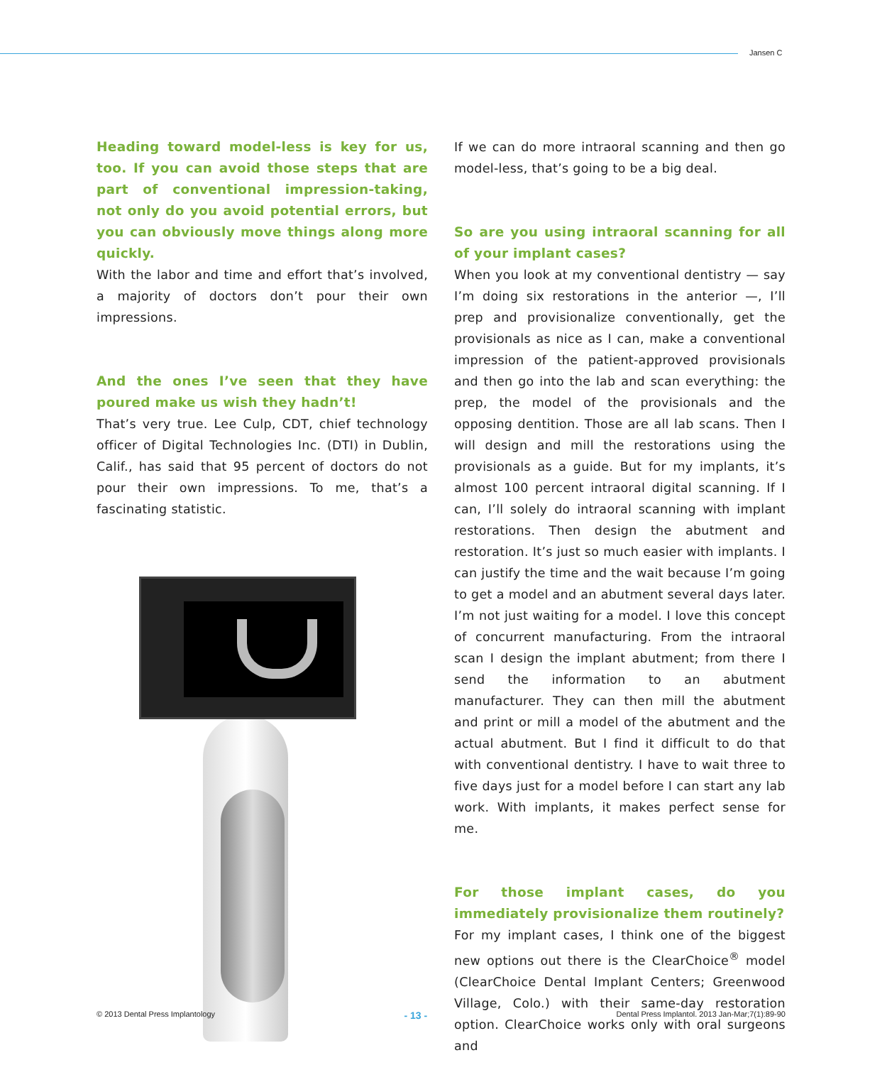Jansen C
Heading toward model-less is key for us, too. If you can avoid those steps that are part of conventional impression-taking, not only do you avoid potential errors, but you can obviously move things along more quickly.
With the labor and time and effort that’s involved, a majority of doctors don’t pour their own impressions.
And the ones I’ve seen that they have poured make us wish they hadn’t!
That’s very true. Lee Culp, CDT, chief technology officer of Digital Technologies Inc. (DTI) in Dublin, Calif., has said that 95 percent of doctors do not pour their own impressions. To me, that’s a fascinating statistic.
If we can do more intraoral scanning and then go model-less, that’s going to be a big deal.
So are you using intraoral scanning for all of your implant cases?
When you look at my conventional dentistry — say I’m doing six restorations in the anterior —, I’ll prep and provisionalize conventionally, get the provisionals as nice as I can, make a conventional impression of the patient-approved provisionals and then go into the lab and scan everything: the prep, the model of the provisionals and the opposing dentition. Those are all lab scans. Then I will design and mill the restorations using the provisionals as a guide. But for my implants, it’s almost 100 percent intraoral digital scanning. If I can, I’ll solely do intraoral scanning with implant restorations. Then design the abutment and restoration. It’s just so much easier with implants. I can justify the time and the wait because I’m going to get a model and an abutment several days later. I’m not just waiting for a model. I love this concept of concurrent manufacturing. From the intraoral scan I design the implant abutment; from there I send the information to an abutment manufacturer. They can then mill the abutment and print or mill a model of the abutment and the actual abutment. But I find it difficult to do that with conventional dentistry. I have to wait three to five days just for a model before I can start any lab work. With implants, it makes perfect sense for me.
For those implant cases, do you immediately provisionalize them routinely?
For my implant cases, I think one of the biggest new options out there is the ClearChoice<sup>®</sup> model (ClearChoice Dental Implant Centers; Greenwood Village, Colo.) with their same-day restoration option. ClearChoice works only with oral surgeons and
© 2013 Dental Press Implantology - 13 - Dental Press Implantol. 2013 Jan-Mar;7(1):89-90